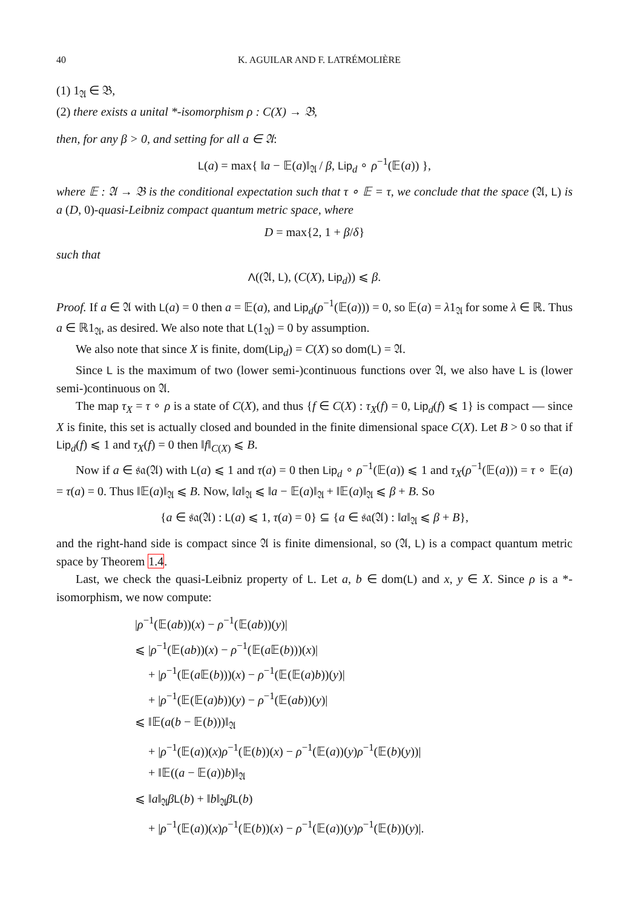40 K. AGUILAR AND F. LATRÉMOLIÈRE
(1) 1<sub>𝔄</sub> ∈ 𝔅,
(2) there exists a unital *-isomorphism ρ : C(X) → 𝔅,
then, for any β > 0, and setting for all a ∈ 𝔄:
L(a) = max{ ‖a − 𝔼(a)‖<sub>𝔄</sub> / β, Lip<sub>d</sub> ∘ ρ<sup>−1</sup>(𝔼(a)) },
where 𝔼 : 𝔄 → 𝔅 is the conditional expectation such that τ ∘ 𝔼 = τ, we conclude that the space (𝔄, L) is a (D, 0)-quasi-Leibniz compact quantum metric space, where
D = max{2, 1 + β/δ}
such that
Λ((𝔄, L), (C(X), Lip<sub>d</sub>)) ⩽ β.
Proof. If a ∈ 𝔄 with L(a) = 0 then a = 𝔼(a), and Lip<sub>d</sub>(ρ<sup>−1</sup>(𝔼(a))) = 0, so 𝔼(a) = λ1<sub>𝔄</sub> for some λ ∈ ℝ. Thus a ∈ ℝ1<sub>𝔄</sub>, as desired. We also note that L(1<sub>𝔄</sub>) = 0 by assumption.
We also note that since X is finite, dom(Lip<sub>d</sub>) = C(X) so dom(L) = 𝔄.
Since L is the maximum of two (lower semi-)continuous functions over 𝔄, we also have L is (lower semi-)continuous on 𝔄.
The map τ<sub>X</sub> = τ ∘ ρ is a state of C(X), and thus {f ∈ C(X) : τ<sub>X</sub>(f) = 0, Lip<sub>d</sub>(f) ⩽ 1} is compact — since X is finite, this set is actually closed and bounded in the finite dimensional space C(X). Let B > 0 so that if Lip<sub>d</sub>(f) ⩽ 1 and τ<sub>X</sub>(f) = 0 then ‖f‖<sub>C(X)</sub> ⩽ B.
Now if a ∈ 𝔰𝔞(𝔄) with L(a) ⩽ 1 and τ(a) = 0 then Lip<sub>d</sub> ∘ ρ<sup>−1</sup>(𝔼(a)) ⩽ 1 and τ<sub>X</sub>(ρ<sup>−1</sup>(𝔼(a))) = τ ∘ 𝔼(a) = τ(a) = 0. Thus ‖𝔼(a)‖<sub>𝔄</sub> ⩽ B. Now, ‖a‖<sub>𝔄</sub> ⩽ ‖a − 𝔼(a)‖<sub>𝔄</sub> + ‖𝔼(a)‖<sub>𝔄</sub> ⩽ β + B. So
{a ∈ 𝔰𝔞(𝔄) : L(a) ⩽ 1, τ(a) = 0} ⊆ {a ∈ 𝔰𝔞(𝔄) : ‖a‖<sub>𝔄</sub> ⩽ β + B},
and the right-hand side is compact since 𝔄 is finite dimensional, so (𝔄, L) is a compact quantum metric space by Theorem 1.4.
Last, we check the quasi-Leibniz property of L. Let a, b ∈ dom(L) and x, y ∈ X. Since ρ is a *-isomorphism, we now compute:
|ρ<sup>−1</sup>(𝔼(ab))(x) − ρ<sup>−1</sup>(𝔼(ab))(y)|
⩽ |ρ<sup>−1</sup>(𝔼(ab))(x) − ρ<sup>−1</sup>(𝔼(a 𝔼(b)))(x)|
+ |ρ<sup>−1</sup>(𝔼(a 𝔼(b)))(x) − ρ<sup>−1</sup>(𝔼(𝔼(a)b))(y)|
+ |ρ<sup>−1</sup>(𝔼(𝔼(a)b))(y) − ρ<sup>−1</sup>(𝔼(ab))(y)|
⩽ ‖𝔼(a(b − 𝔼(b)))‖<sub>𝔄</sub>
+ |ρ<sup>−1</sup>(𝔼(a))(x)ρ<sup>−1</sup>(𝔼(b))(x) − ρ<sup>−1</sup>(𝔼(a))(y)ρ<sup>−1</sup>(𝔼(b)(y))|
+ ‖𝔼((a − 𝔼(a))b)‖<sub>𝔄</sub>
⩽ ‖a‖<sub>𝔄</sub>βL(b) + ‖b‖<sub>𝔄</sub>βL(b)
+ |ρ<sup>−1</sup>(𝔼(a))(x)ρ<sup>−1</sup>(𝔼(b))(x) − ρ<sup>−1</sup>(𝔼(a))(y)ρ<sup>−1</sup>(𝔼(b))(y)|.